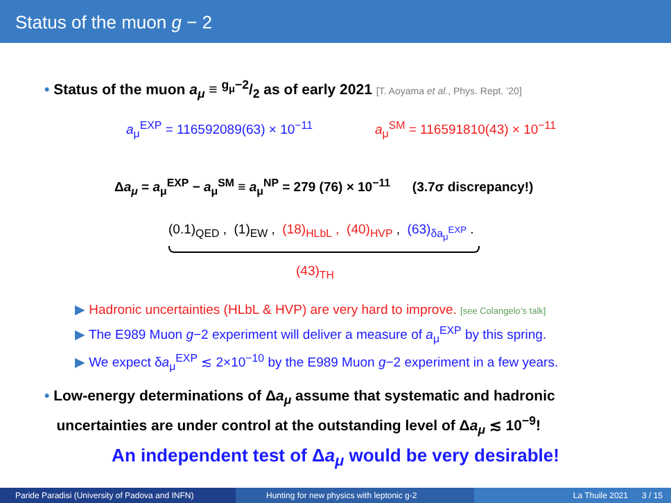Status of the muon g − 2
• Status of the muon a<sub>μ</sub> ≡ g<sub>μ</sub>−2/2 as of early 2021 [T. Aoyama et al., Phys. Rept. ’20]
a<sub>μ</sub><sup>EXP</sup> = 116592089(63) × 10<sup>−11</sup> a<sub>μ</sub><sup>SM</sup> = 116591810(43) × 10<sup>−11</sup>
Δa<sub>μ</sub> = a<sub>μ</sub><sup>EXP</sup> − a<sub>μ</sub><sup>SM</sup> ≡ a<sub>μ</sub><sup>NP</sup> = 279 (76) × 10<sup>−11</sup> (3.7σ discrepancy!)
(0.1)<sub>QED</sub> , (1)<sub>EW</sub> , (18)<sub>HLbL</sub> , (40)<sub>HVP</sub> , (63)<sub>δa<sub>μ</sub><sup>EXP</sup></sub> .
(43)<sub>TH</sub>
▶ Hadronic uncertainties (HLbL & HVP) are very hard to improve. [see Colangelo’s talk]
▶ The E989 Muon g−2 experiment will deliver a measure of a<sub>μ</sub><sup>EXP</sup> by this spring.
▶ We expect δa<sub>μ</sub><sup>EXP</sup> ≲ 2×10<sup>−10</sup> by the E989 Muon g−2 experiment in a few years.
• Low-energy determinations of Δa<sub>μ</sub> assume that systematic and hadronic
uncertainties are under control at the outstanding level of Δa<sub>μ</sub> ≲ 10<sup>−9</sup>!
An independent test of Δa<sub>μ</sub> would be very desirable!
Paride Paradisi (University of Padova and INFN)
Hunting for new physics with leptonic g-2 La Thuile 2021 3 / 15